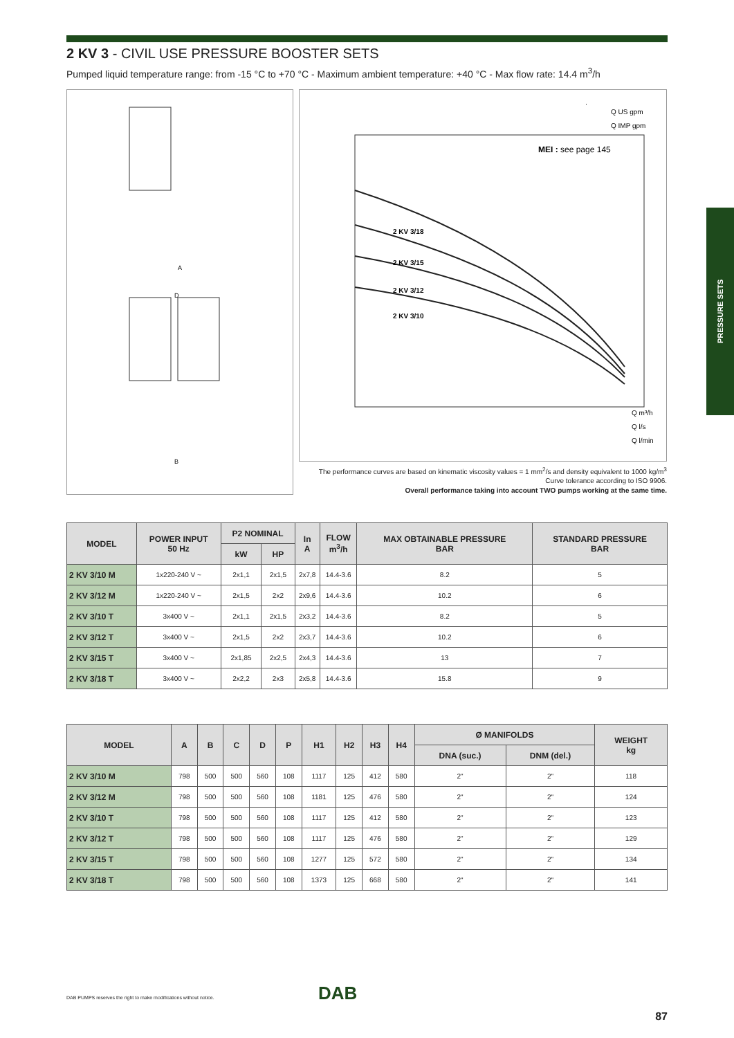PRESSURE SETS
2 KV 3 - CIVIL USE PRESSURE BOOSTER SETS
Pumped liquid temperature range: from -15 °C to +70 °C - Maximum ambient temperature: +40 °C - Max flow rate: 14.4 m<sup>3</sup>/h
A
D
B
MEI : see page 145
2 KV 3/18
2 KV 3/15
2 KV 3/12
2 KV 3/10
Q US gpm
Q IMP gpm
Q m³/h
Q l/s
Q l/min
The performance curves are based on kinematic viscosity values = 1 mm<sup>2</sup>/s and density equivalent to 1000 kg/m<sup>3</sup>
Curve tolerance according to ISO 9906.
Overall performance taking into account TWO pumps working at the same time.
| MODEL | POWER INPUT 50 Hz | P2 NOMINAL | | In A | FLOW m<sup>3</sup>/h | MAX OBTAINABLE PRESSURE BAR | STANDARD PRESSURE BAR |
| --- | --- | --- | --- | --- | --- | --- | --- |
| | | kW | HP | | | | |
| 2 KV 3/10 M | 1x220-240 V ~ | 2x1,1 | 2x1,5 | 2x7,8 | 14.4-3.6 | 8.2 | 5 |
| 2 KV 3/12 M | 1x220-240 V ~ | 2x1,5 | 2x2 | 2x9,6 | 14.4-3.6 | 10.2 | 6 |
| 2 KV 3/10 T | 3x400 V ~ | 2x1,1 | 2x1,5 | 2x3,2 | 14.4-3.6 | 8.2 | 5 |
| 2 KV 3/12 T | 3x400 V ~ | 2x1,5 | 2x2 | 2x3,7 | 14.4-3.6 | 10.2 | 6 |
| 2 KV 3/15 T | 3x400 V ~ | 2x1,85 | 2x2,5 | 2x4,3 | 14.4-3.6 | 13 | 7 |
| 2 KV 3/18 T | 3x400 V ~ | 2x2,2 | 2x3 | 2x5,8 | 14.4-3.6 | 15.8 | 9 |
| MODEL | A | B | C | D | P | H1 | H2 | H3 | H4 | Ø MANIFOLDS | | WEIGHT kg |
| --- | --- | --- | --- | --- | --- | --- | --- | --- | --- | --- | --- | --- |
| | | | | | | | | | | DNA (suc.) | DNM (del.) | |
| 2 KV 3/10 M | 798 | 500 | 500 | 560 | 108 | 1117 | 125 | 412 | 580 | 2" | 2" | 118 |
| 2 KV 3/12 M | 798 | 500 | 500 | 560 | 108 | 1181 | 125 | 476 | 580 | 2" | 2" | 124 |
| 2 KV 3/10 T | 798 | 500 | 500 | 560 | 108 | 1117 | 125 | 412 | 580 | 2" | 2" | 123 |
| 2 KV 3/12 T | 798 | 500 | 500 | 560 | 108 | 1117 | 125 | 476 | 580 | 2" | 2" | 129 |
| 2 KV 3/15 T | 798 | 500 | 500 | 560 | 108 | 1277 | 125 | 572 | 580 | 2" | 2" | 134 |
| 2 KV 3/18 T | 798 | 500 | 500 | 560 | 108 | 1373 | 125 | 668 | 580 | 2" | 2" | 141 |
DAB
DAB PUMPS reserves the right to make modifications without notice.
87